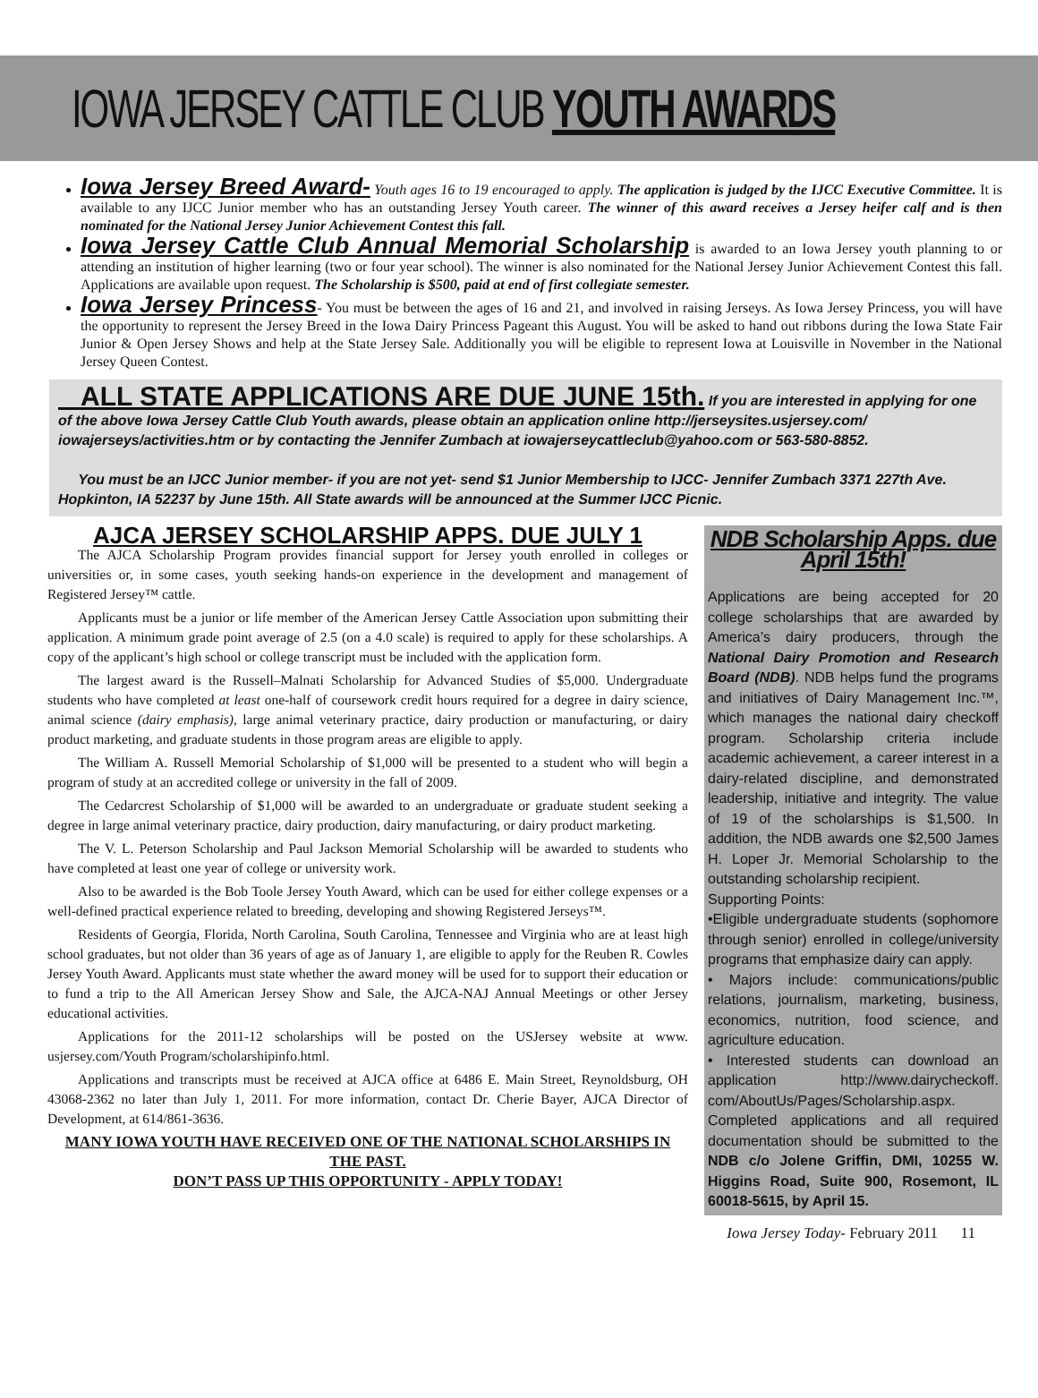IOWA JERSEY CATTLE CLUB YOUTH AWARDS
Iowa Jersey Breed Award- Youth ages 16 to 19 encouraged to apply. The application is judged by the IJCC Executive Committee. It is available to any IJCC Junior member who has an outstanding Jersey Youth career. The winner of this award receives a Jersey heifer calf and is then nominated for the National Jersey Junior Achievement Contest this fall.
Iowa Jersey Cattle Club Annual Memorial Scholarship is awarded to an Iowa Jersey youth planning to or attending an institution of higher learning (two or four year school). The winner is also nominated for the National Jersey Junior Achievement Contest this fall. Applications are available upon request. The Scholarship is $500, paid at end of first collegiate semester.
Iowa Jersey Princess- You must be between the ages of 16 and 21, and involved in raising Jerseys. As Iowa Jersey Princess, you will have the opportunity to represent the Jersey Breed in the Iowa Dairy Princess Pageant this August. You will be asked to hand out ribbons during the Iowa State Fair Junior & Open Jersey Shows and help at the State Jersey Sale. Additionally you will be eligible to represent Iowa at Louisville in November in the National Jersey Queen Contest.
ALL STATE APPLICATIONS ARE DUE JUNE 15th. If you are interested in applying for one of the above Iowa Jersey Cattle Club Youth awards, please obtain an application online http://jerseysites.usjersey.com/ iowajerseys/activities.htm or by contacting the Jennifer Zumbach at iowajerseycattleclub@yahoo.com or 563-580-8852.
You must be an IJCC Junior member- if you are not yet- send $1 Junior Membership to IJCC- Jennifer Zumbach 3371 227th Ave. Hopkinton, IA 52237 by June 15th. All State awards will be announced at the Summer IJCC Picnic.
AJCA JERSEY SCHOLARSHIP APPS. DUE JULY 1
The AJCA Scholarship Program provides financial support for Jersey youth enrolled in colleges or universities or, in some cases, youth seeking hands-on experience in the development and management of Registered Jersey™ cattle.
Applicants must be a junior or life member of the American Jersey Cattle Association upon submitting their application. A minimum grade point average of 2.5 (on a 4.0 scale) is required to apply for these scholarships. A copy of the applicant’s high school or college transcript must be included with the application form.
The largest award is the Russell–Malnati Scholarship for Advanced Studies of $5,000. Undergraduate students who have completed at least one-half of coursework credit hours required for a degree in dairy science, animal science (dairy emphasis), large animal veterinary practice, dairy production or manufacturing, or dairy product marketing, and graduate students in those program areas are eligible to apply.
The William A. Russell Memorial Scholarship of $1,000 will be presented to a student who will begin a program of study at an accredited college or university in the fall of 2009.
The Cedarcrest Scholarship of $1,000 will be awarded to an undergraduate or graduate student seeking a degree in large animal veterinary practice, dairy production, dairy manufacturing, or dairy product marketing.
The V. L. Peterson Scholarship and Paul Jackson Memorial Scholarship will be awarded to students who have completed at least one year of college or university work.
Also to be awarded is the Bob Toole Jersey Youth Award, which can be used for either college expenses or a well-defined practical experience related to breeding, developing and showing Registered Jerseys™.
Residents of Georgia, Florida, North Carolina, South Carolina, Tennessee and Virginia who are at least high school graduates, but not older than 36 years of age as of January 1, are eligible to apply for the Reuben R. Cowles Jersey Youth Award. Applicants must state whether the award money will be used for to support their education or to fund a trip to the All American Jersey Show and Sale, the AJCA-NAJ Annual Meetings or other Jersey educational activities.
Applications for the 2011-12 scholarships will be posted on the USJersey website at www. usjersey.com/Youth Program/scholarshipinfo.html.
Applications and transcripts must be received at AJCA office at 6486 E. Main Street, Reynoldsburg, OH 43068-2362 no later than July 1, 2011. For more information, contact Dr. Cherie Bayer, AJCA Director of Development, at 614/861-3636.
MANY IOWA YOUTH HAVE RECEIVED ONE OF THE NATIONAL SCHOLARSHIPS IN THE PAST.
DON’T PASS UP THIS OPPORTUNITY - APPLY TODAY!
NDB Scholarship Apps. due April 15th!
Applications are being accepted for 20 college scholarships that are awarded by America’s dairy producers, through the National Dairy Promotion and Research Board (NDB). NDB helps fund the programs and initiatives of Dairy Management Inc.™, which manages the national dairy checkoff program. Scholarship criteria include academic achievement, a career interest in a dairy-related discipline, and demonstrated leadership, initiative and integrity. The value of 19 of the scholarships is $1,500. In addition, the NDB awards one $2,500 James H. Loper Jr. Memorial Scholarship to the outstanding scholarship recipient.
Supporting Points:
•Eligible undergraduate students (sophomore through senior) enrolled in college/university programs that emphasize dairy can apply.
• Majors include: communications/public relations, journalism, marketing, business, economics, nutrition, food science, and agriculture education.
• Interested students can download an application http://www.dairycheckoff. com/AboutUs/Pages/Scholarship.aspx. Completed applications and all required documentation should be submitted to the NDB c/o Jolene Griffin, DMI, 10255 W. Higgins Road, Suite 900, Rosemont, IL 60018-5615, by April 15.
Iowa Jersey Today- February 2011 11